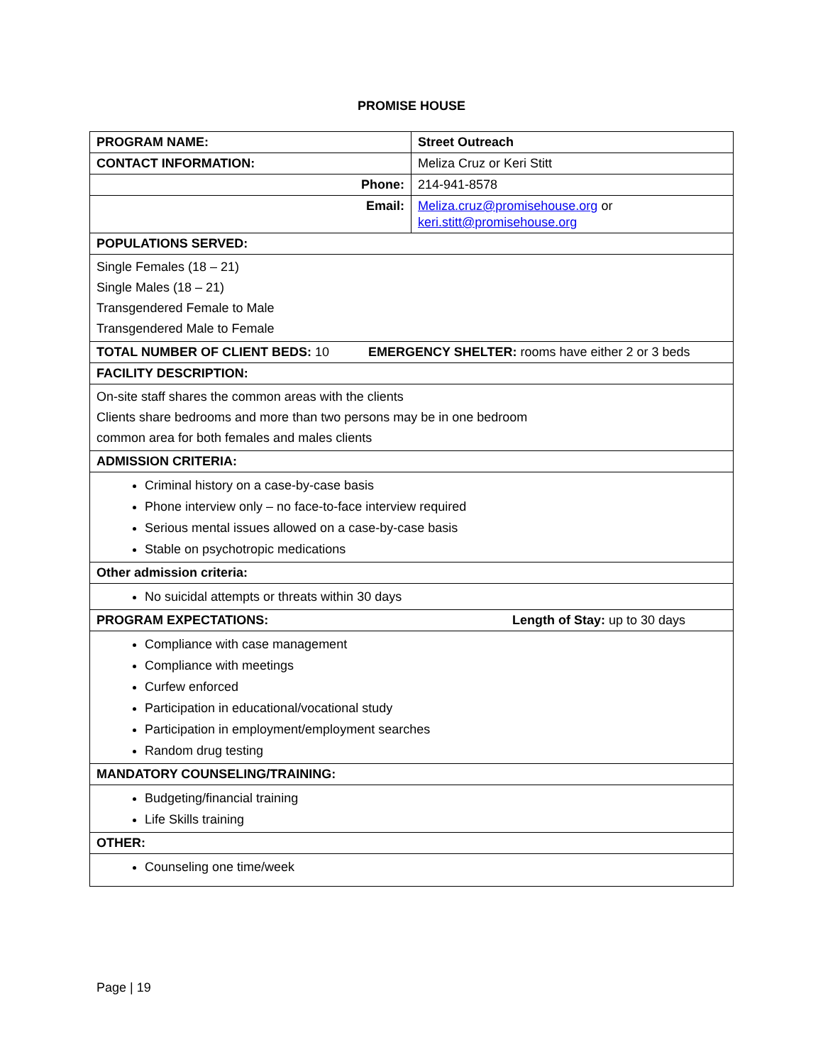PROMISE HOUSE
| PROGRAM NAME: | Street Outreach |
| --- | --- |
| CONTACT INFORMATION: | Meliza Cruz or Keri Stitt |
| Phone: | 214-941-8578 |
| Email: | Meliza.cruz@promisehouse.org or keri.stitt@promisehouse.org |
| POPULATIONS SERVED: | |
| Single Females (18 – 21) Single Males (18 – 21) Transgendered Female to Male Transgendered Male to Female | |
| TOTAL NUMBER OF CLIENT BEDS: 10 EMERGENCY SHELTER: rooms have either 2 or 3 beds | |
| FACILITY DESCRIPTION: | |
| On-site staff shares the common areas with the clients Clients share bedrooms and more than two persons may be in one bedroom common area for both females and males clients | |
| ADMISSION CRITERIA: | |
| Criminal history on a case-by-case basis Phone interview only – no face-to-face interview required Serious mental issues allowed on a case-by-case basis Stable on psychotropic medications | |
| Other admission criteria: | |
| No suicidal attempts or threats within 30 days | |
| PROGRAM EXPECTATIONS: Length of Stay: up to 30 days | |
| Compliance with case management Compliance with meetings Curfew enforced Participation in educational/vocational study Participation in employment/employment searches Random drug testing | |
| MANDATORY COUNSELING/TRAINING: | |
| Budgeting/financial training Life Skills training | |
| OTHER: | |
| Counseling one time/week | |
Page | 19